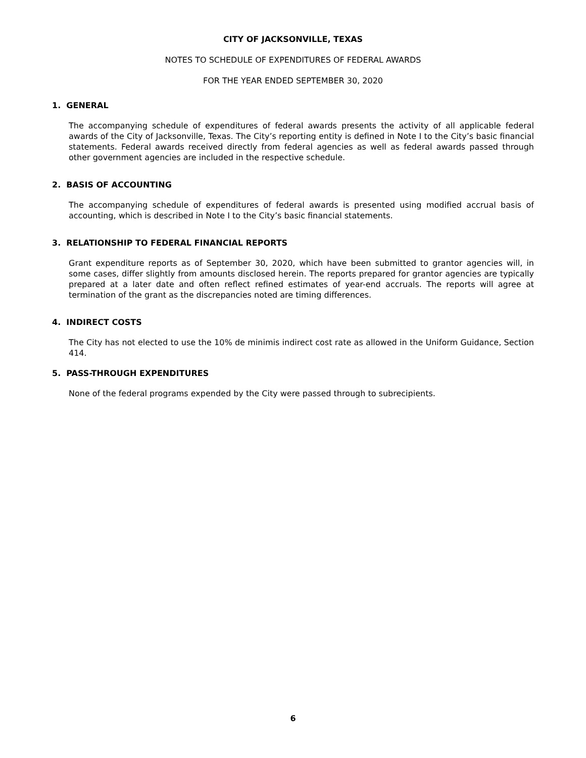CITY OF JACKSONVILLE, TEXAS
NOTES TO SCHEDULE OF EXPENDITURES OF FEDERAL AWARDS
FOR THE YEAR ENDED SEPTEMBER 30, 2020
1. GENERAL
The accompanying schedule of expenditures of federal awards presents the activity of all applicable federal awards of the City of Jacksonville, Texas. The City’s reporting entity is defined in Note I to the City’s basic financial statements. Federal awards received directly from federal agencies as well as federal awards passed through other government agencies are included in the respective schedule.
2. BASIS OF ACCOUNTING
The accompanying schedule of expenditures of federal awards is presented using modified accrual basis of accounting, which is described in Note I to the City’s basic financial statements.
3. RELATIONSHIP TO FEDERAL FINANCIAL REPORTS
Grant expenditure reports as of September 30, 2020, which have been submitted to grantor agencies will, in some cases, differ slightly from amounts disclosed herein. The reports prepared for grantor agencies are typically prepared at a later date and often reflect refined estimates of year-end accruals. The reports will agree at termination of the grant as the discrepancies noted are timing differences.
4. INDIRECT COSTS
The City has not elected to use the 10% de minimis indirect cost rate as allowed in the Uniform Guidance, Section 414.
5. PASS-THROUGH EXPENDITURES
None of the federal programs expended by the City were passed through to subrecipients.
6